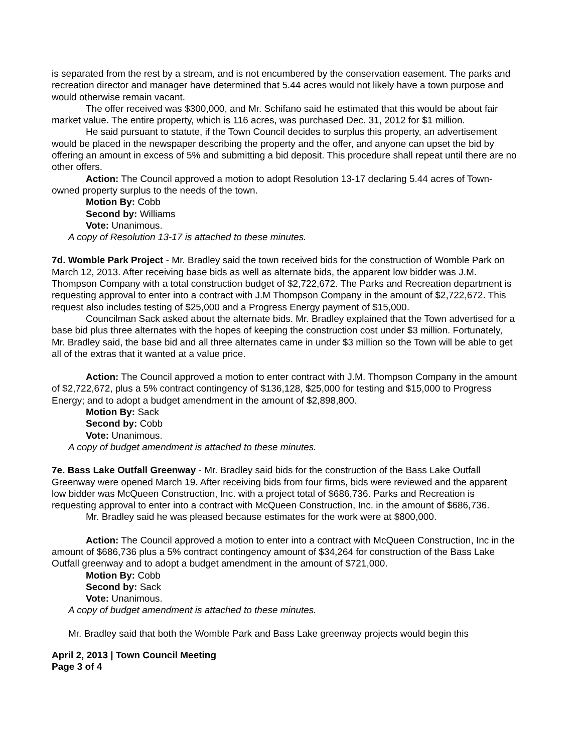is separated from the rest by a stream, and is not encumbered by the conservation easement. The parks and recreation director and manager have determined that 5.44 acres would not likely have a town purpose and would otherwise remain vacant.
The offer received was $300,000, and Mr. Schifano said he estimated that this would be about fair market value. The entire property, which is 116 acres, was purchased Dec. 31, 2012 for $1 million.
He said pursuant to statute, if the Town Council decides to surplus this property, an advertisement would be placed in the newspaper describing the property and the offer, and anyone can upset the bid by offering an amount in excess of 5% and submitting a bid deposit. This procedure shall repeat until there are no other offers.
Action: The Council approved a motion to adopt Resolution 13-17 declaring 5.44 acres of Town-owned property surplus to the needs of the town.
Motion By: Cobb
Second by: Williams
Vote: Unanimous.
A copy of Resolution 13-17 is attached to these minutes.
7d. Womble Park Project - Mr. Bradley said the town received bids for the construction of Womble Park on March 12, 2013. After receiving base bids as well as alternate bids, the apparent low bidder was J.M. Thompson Company with a total construction budget of $2,722,672. The Parks and Recreation department is requesting approval to enter into a contract with J.M Thompson Company in the amount of $2,722,672. This request also includes testing of $25,000 and a Progress Energy payment of $15,000.
Councilman Sack asked about the alternate bids. Mr. Bradley explained that the Town advertised for a base bid plus three alternates with the hopes of keeping the construction cost under $3 million. Fortunately, Mr. Bradley said, the base bid and all three alternates came in under $3 million so the Town will be able to get all of the extras that it wanted at a value price.
Action: The Council approved a motion to enter contract with J.M. Thompson Company in the amount of $2,722,672, plus a 5% contract contingency of $136,128, $25,000 for testing and $15,000 to Progress Energy; and to adopt a budget amendment in the amount of $2,898,800.
Motion By: Sack
Second by: Cobb
Vote: Unanimous.
A copy of budget amendment is attached to these minutes.
7e. Bass Lake Outfall Greenway - Mr. Bradley said bids for the construction of the Bass Lake Outfall Greenway were opened March 19. After receiving bids from four firms, bids were reviewed and the apparent low bidder was McQueen Construction, Inc. with a project total of $686,736. Parks and Recreation is requesting approval to enter into a contract with McQueen Construction, Inc. in the amount of $686,736.
Mr. Bradley said he was pleased because estimates for the work were at $800,000.
Action: The Council approved a motion to enter into a contract with McQueen Construction, Inc in the amount of $686,736 plus a 5% contract contingency amount of $34,264 for construction of the Bass Lake Outfall greenway and to adopt a budget amendment in the amount of $721,000.
Motion By: Cobb
Second by: Sack
Vote: Unanimous.
A copy of budget amendment is attached to these minutes.
Mr. Bradley said that both the Womble Park and Bass Lake greenway projects would begin this
April 2, 2013 | Town Council Meeting
Page 3 of 4